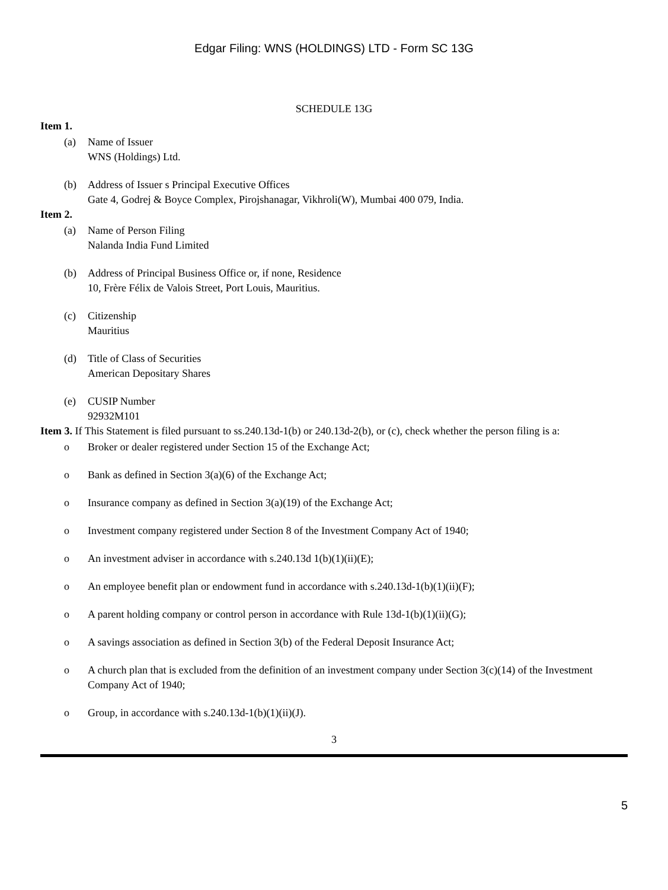Edgar Filing: WNS (HOLDINGS) LTD - Form SC 13G
SCHEDULE 13G
Item 1.
(a) Name of Issuer
WNS (Holdings) Ltd.
(b) Address of Issuer s Principal Executive Offices
Gate 4, Godrej & Boyce Complex, Pirojshanagar, Vikhroli(W), Mumbai 400 079, India.
Item 2.
(a) Name of Person Filing
Nalanda India Fund Limited
(b) Address of Principal Business Office or, if none, Residence
10, Frère Félix de Valois Street, Port Louis, Mauritius.
(c) Citizenship
Mauritius
(d) Title of Class of Securities
American Depositary Shares
(e) CUSIP Number
92932M101
Item 3. If This Statement is filed pursuant to ss.240.13d-1(b) or 240.13d-2(b), or (c), check whether the person filing is a:
o Broker or dealer registered under Section 15 of the Exchange Act;
o Bank as defined in Section 3(a)(6) of the Exchange Act;
o Insurance company as defined in Section 3(a)(19) of the Exchange Act;
o Investment company registered under Section 8 of the Investment Company Act of 1940;
o An investment adviser in accordance with s.240.13d 1(b)(1)(ii)(E);
o An employee benefit plan or endowment fund in accordance with s.240.13d-1(b)(1)(ii)(F);
o A parent holding company or control person in accordance with Rule 13d-1(b)(1)(ii)(G);
o A savings association as defined in Section 3(b) of the Federal Deposit Insurance Act;
o A church plan that is excluded from the definition of an investment company under Section 3(c)(14) of the Investment Company Act of 1940;
o Group, in accordance with s.240.13d-1(b)(1)(ii)(J).
3
5